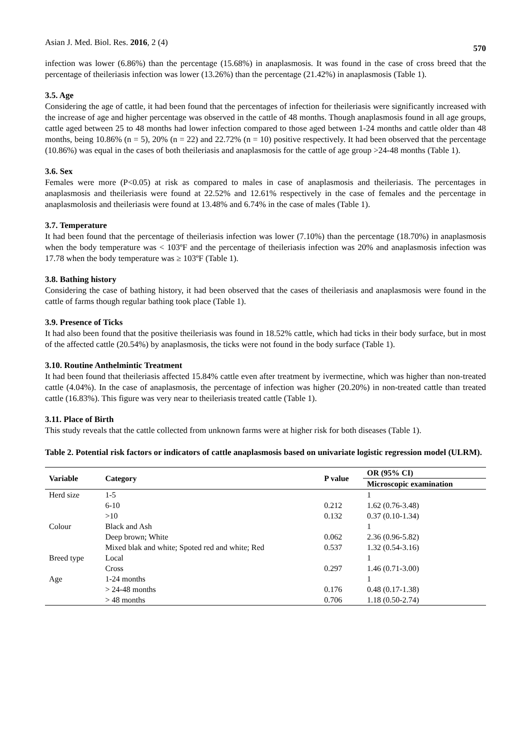Asian J. Med. Biol. Res. 2016, 2 (4) 570
infection was lower (6.86%) than the percentage (15.68%) in anaplasmosis. It was found in the case of cross breed that the percentage of theileriasis infection was lower (13.26%) than the percentage (21.42%) in anaplasmosis (Table 1).
3.5. Age
Considering the age of cattle, it had been found that the percentages of infection for theileriasis were significantly increased with the increase of age and higher percentage was observed in the cattle of 48 months. Though anaplasmosis found in all age groups, cattle aged between 25 to 48 months had lower infection compared to those aged between 1-24 months and cattle older than 48 months, being 10.86% (n = 5), 20% (n = 22) and 22.72% (n = 10) positive respectively. It had been observed that the percentage (10.86%) was equal in the cases of both theileriasis and anaplasmosis for the cattle of age group >24-48 months (Table 1).
3.6. Sex
Females were more (P<0.05) at risk as compared to males in case of anaplasmosis and theileriasis. The percentages in anaplasmosis and theileriasis were found at 22.52% and 12.61% respectively in the case of females and the percentage in anaplasmolosis and theileriasis were found at 13.48% and 6.74% in the case of males (Table 1).
3.7. Temperature
It had been found that the percentage of theileriasis infection was lower (7.10%) than the percentage (18.70%) in anaplasmosis when the body temperature was < 103ºF and the percentage of theileriasis infection was 20% and anaplasmosis infection was 17.78 when the body temperature was ≥ 103ºF (Table 1).
3.8. Bathing history
Considering the case of bathing history, it had been observed that the cases of theileriasis and anaplasmosis were found in the cattle of farms though regular bathing took place (Table 1).
3.9. Presence of Ticks
It had also been found that the positive theileriasis was found in 18.52% cattle, which had ticks in their body surface, but in most of the affected cattle (20.54%) by anaplasmosis, the ticks were not found in the body surface (Table 1).
3.10. Routine Anthelmintic Treatment
It had been found that theileriasis affected 15.84% cattle even after treatment by ivermectine, which was higher than non-treated cattle (4.04%). In the case of anaplasmosis, the percentage of infection was higher (20.20%) in non-treated cattle than treated cattle (16.83%). This figure was very near to theileriasis treated cattle (Table 1).
3.11. Place of Birth
This study reveals that the cattle collected from unknown farms were at higher risk for both diseases (Table 1).
Table 2. Potential risk factors or indicators of cattle anaplasmosis based on univariate logistic regression model (ULRM).
| Variable | Category | P value | OR (95% CI) |
| --- | --- | --- | --- |
| | | | Microscopic examination |
| Herd size | 1-5 | | 1 |
| | 6-10 | 0.212 | 1.62 (0.76-3.48) |
| | >10 | 0.132 | 0.37 (0.10-1.34) |
| Colour | Black and Ash | | 1 |
| | Deep brown; White | 0.062 | 2.36 (0.96-5.82) |
| | Mixed blak and white; Spoted red and white; Red | 0.537 | 1.32 (0.54-3.16) |
| Breed type | Local | | 1 |
| | Cross | 0.297 | 1.46 (0.71-3.00) |
| Age | 1-24 months | | 1 |
| | > 24-48 months | 0.176 | 0.48 (0.17-1.38) |
| | > 48 months | 0.706 | 1.18 (0.50-2.74) |